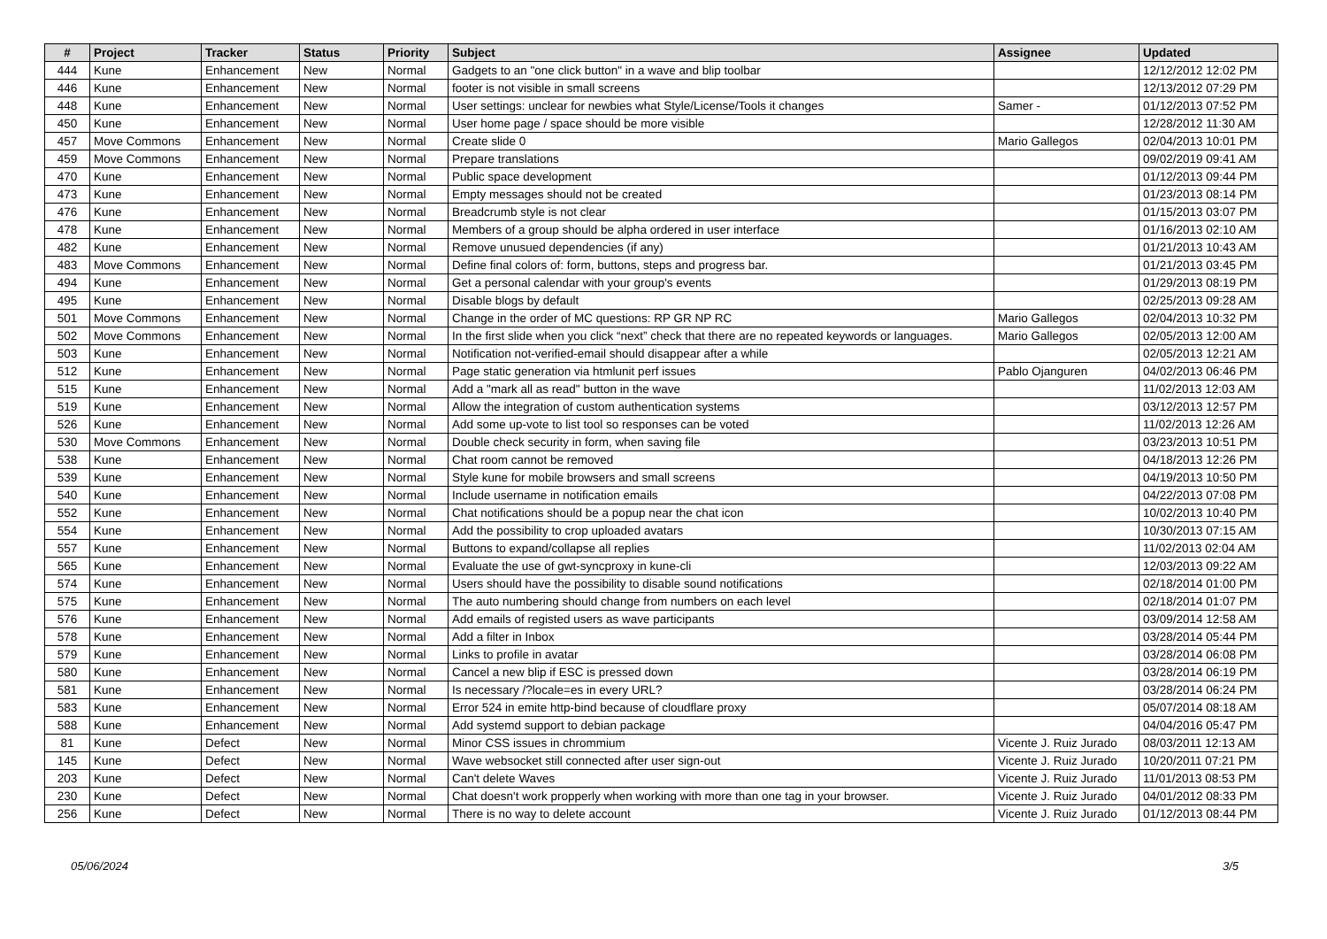| # | Project | Tracker | Status | Priority | Subject | Assignee | Updated |
| --- | --- | --- | --- | --- | --- | --- | --- |
| 444 | Kune | Enhancement | New | Normal | Gadgets to an "one click button" in a wave and blip toolbar | | 12/12/2012 12:02 PM |
| 446 | Kune | Enhancement | New | Normal | footer is not visible in small screens | | 12/13/2012 07:29 PM |
| 448 | Kune | Enhancement | New | Normal | User settings: unclear for newbies what Style/License/Tools it changes | Samer - | 01/12/2013 07:52 PM |
| 450 | Kune | Enhancement | New | Normal | User home page / space should be more visible | | 12/28/2012 11:30 AM |
| 457 | Move Commons | Enhancement | New | Normal | Create slide 0 | Mario Gallegos | 02/04/2013 10:01 PM |
| 459 | Move Commons | Enhancement | New | Normal | Prepare translations | | 09/02/2019 09:41 AM |
| 470 | Kune | Enhancement | New | Normal | Public space development | | 01/12/2013 09:44 PM |
| 473 | Kune | Enhancement | New | Normal | Empty messages should not be created | | 01/23/2013 08:14 PM |
| 476 | Kune | Enhancement | New | Normal | Breadcrumb style is not clear | | 01/15/2013 03:07 PM |
| 478 | Kune | Enhancement | New | Normal | Members of a group should be alpha ordered in user interface | | 01/16/2013 02:10 AM |
| 482 | Kune | Enhancement | New | Normal | Remove unusued dependencies (if any) | | 01/21/2013 10:43 AM |
| 483 | Move Commons | Enhancement | New | Normal | Define final colors of: form, buttons, steps and progress bar. | | 01/21/2013 03:45 PM |
| 494 | Kune | Enhancement | New | Normal | Get a personal calendar with your group's events | | 01/29/2013 08:19 PM |
| 495 | Kune | Enhancement | New | Normal | Disable blogs by default | | 02/25/2013 09:28 AM |
| 501 | Move Commons | Enhancement | New | Normal | Change in the order of MC questions: RP GR NP RC | Mario Gallegos | 02/04/2013 10:32 PM |
| 502 | Move Commons | Enhancement | New | Normal | In the first slide when you click “next” check that there are no repeated keywords or languages. | Mario Gallegos | 02/05/2013 12:00 AM |
| 503 | Kune | Enhancement | New | Normal | Notification not-verified-email should disappear after a while | | 02/05/2013 12:21 AM |
| 512 | Kune | Enhancement | New | Normal | Page static generation via htmlunit perf issues | Pablo Ojanguren | 04/02/2013 06:46 PM |
| 515 | Kune | Enhancement | New | Normal | Add a "mark all as read" button in the wave | | 11/02/2013 12:03 AM |
| 519 | Kune | Enhancement | New | Normal | Allow the integration of custom authentication systems | | 03/12/2013 12:57 PM |
| 526 | Kune | Enhancement | New | Normal | Add some up-vote to list tool so responses can be voted | | 11/02/2013 12:26 AM |
| 530 | Move Commons | Enhancement | New | Normal | Double check security in form, when saving file | | 03/23/2013 10:51 PM |
| 538 | Kune | Enhancement | New | Normal | Chat room cannot be removed | | 04/18/2013 12:26 PM |
| 539 | Kune | Enhancement | New | Normal | Style kune for mobile browsers and small screens | | 04/19/2013 10:50 PM |
| 540 | Kune | Enhancement | New | Normal | Include username in notification emails | | 04/22/2013 07:08 PM |
| 552 | Kune | Enhancement | New | Normal | Chat notifications should be a popup near the chat icon | | 10/02/2013 10:40 PM |
| 554 | Kune | Enhancement | New | Normal | Add the possibility to crop uploaded avatars | | 10/30/2013 07:15 AM |
| 557 | Kune | Enhancement | New | Normal | Buttons to expand/collapse all replies | | 11/02/2013 02:04 AM |
| 565 | Kune | Enhancement | New | Normal | Evaluate the use of gwt-syncproxy in kune-cli | | 12/03/2013 09:22 AM |
| 574 | Kune | Enhancement | New | Normal | Users should have the possibility to disable sound notifications | | 02/18/2014 01:00 PM |
| 575 | Kune | Enhancement | New | Normal | The auto numbering should change from numbers on each level | | 02/18/2014 01:07 PM |
| 576 | Kune | Enhancement | New | Normal | Add emails of registed users as wave participants | | 03/09/2014 12:58 AM |
| 578 | Kune | Enhancement | New | Normal | Add a filter in Inbox | | 03/28/2014 05:44 PM |
| 579 | Kune | Enhancement | New | Normal | Links to profile in avatar | | 03/28/2014 06:08 PM |
| 580 | Kune | Enhancement | New | Normal | Cancel a new blip if ESC is pressed down | | 03/28/2014 06:19 PM |
| 581 | Kune | Enhancement | New | Normal | Is necessary /?locale=es in every URL? | | 03/28/2014 06:24 PM |
| 583 | Kune | Enhancement | New | Normal | Error 524 in emite http-bind because of cloudflare proxy | | 05/07/2014 08:18 AM |
| 588 | Kune | Enhancement | New | Normal | Add systemd support to debian package | | 04/04/2016 05:47 PM |
| 81 | Kune | Defect | New | Normal | Minor CSS issues in chrommium | Vicente J. Ruiz Jurado | 08/03/2011 12:13 AM |
| 145 | Kune | Defect | New | Normal | Wave websocket still connected after user sign-out | Vicente J. Ruiz Jurado | 10/20/2011 07:21 PM |
| 203 | Kune | Defect | New | Normal | Can't delete Waves | Vicente J. Ruiz Jurado | 11/01/2013 08:53 PM |
| 230 | Kune | Defect | New | Normal | Chat doesn't work propperly when working with more than one tag in your browser. | Vicente J. Ruiz Jurado | 04/01/2012 08:33 PM |
| 256 | Kune | Defect | New | Normal | There is no way to delete account | Vicente J. Ruiz Jurado | 01/12/2013 08:44 PM |
05/06/2024 3/5